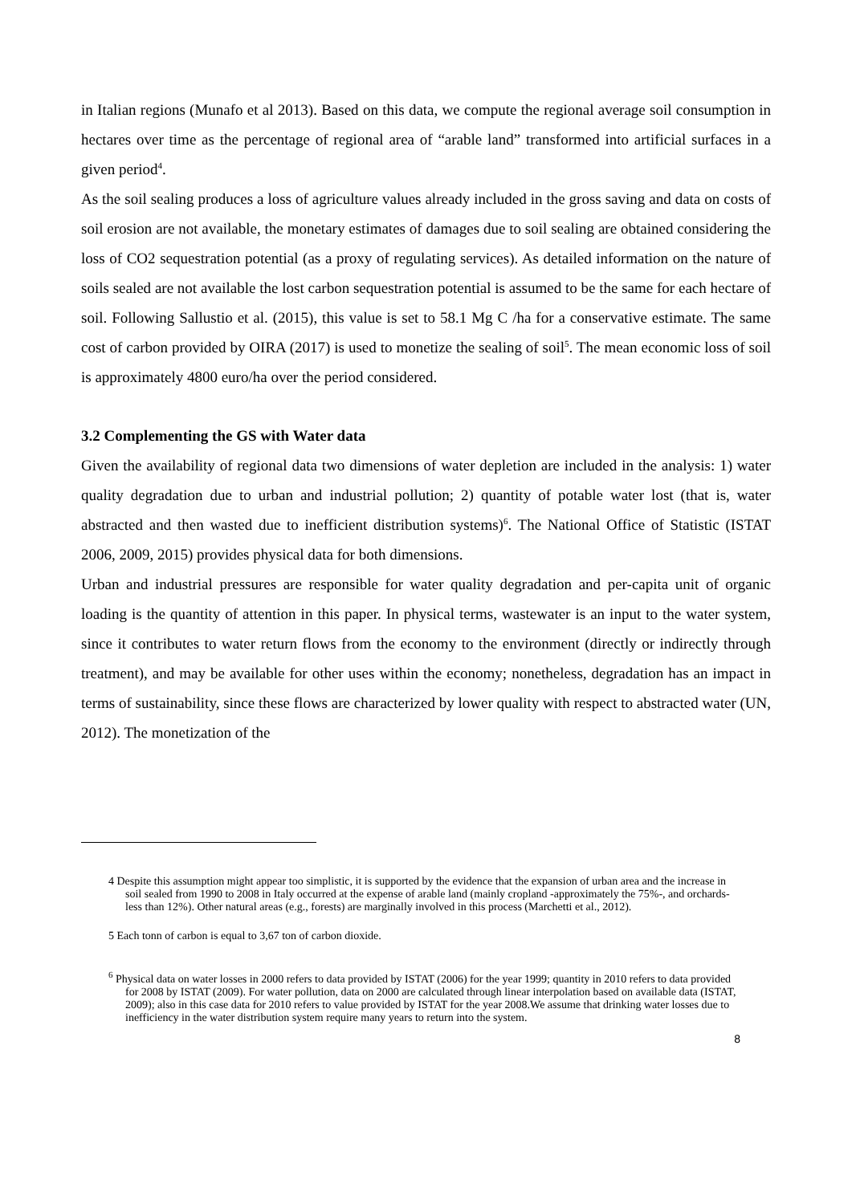in Italian regions (Munafo et al 2013). Based on this data, we compute the regional average soil consumption in hectares over time as the percentage of regional area of “arable land” transformed into artificial surfaces in a given period<sup>4</sup>.
As the soil sealing produces a loss of agriculture values already included in the gross saving and data on costs of soil erosion are not available, the monetary estimates of damages due to soil sealing are obtained considering the loss of CO2 sequestration potential (as a proxy of regulating services). As detailed information on the nature of soils sealed are not available the lost carbon sequestration potential is assumed to be the same for each hectare of soil. Following Sallustio et al. (2015), this value is set to 58.1 Mg C /ha for a conservative estimate. The same cost of carbon provided by OIRA (2017) is used to monetize the sealing of soil<sup>5</sup>. The mean economic loss of soil is approximately 4800 euro/ha over the period considered.
3.2 Complementing the GS with Water data
Given the availability of regional data two dimensions of water depletion are included in the analysis: 1) water quality degradation due to urban and industrial pollution; 2) quantity of potable water lost (that is, water abstracted and then wasted due to inefficient distribution systems)<sup>6</sup>. The National Office of Statistic (ISTAT 2006, 2009, 2015) provides physical data for both dimensions.
Urban and industrial pressures are responsible for water quality degradation and per-capita unit of organic loading is the quantity of attention in this paper. In physical terms, wastewater is an input to the water system, since it contributes to water return flows from the economy to the environment (directly or indirectly through treatment), and may be available for other uses within the economy; nonetheless, degradation has an impact in terms of sustainability, since these flows are characterized by lower quality with respect to abstracted water (UN, 2012). The monetization of the
4 Despite this assumption might appear too simplistic, it is supported by the evidence that the expansion of urban area and the increase in soil sealed from 1990 to 2008 in Italy occurred at the expense of arable land (mainly cropland -approximately the 75%-, and orchards- less than 12%). Other natural areas (e.g., forests) are marginally involved in this process (Marchetti et al., 2012).
5 Each tonn of carbon is equal to 3,67 ton of carbon dioxide.
<sup>6</sup> Physical data on water losses in 2000 refers to data provided by ISTAT (2006) for the year 1999; quantity in 2010 refers to data provided for 2008 by ISTAT (2009). For water pollution, data on 2000 are calculated through linear interpolation based on available data (ISTAT, 2009); also in this case data for 2010 refers to value provided by ISTAT for the year 2008.We assume that drinking water losses due to inefficiency in the water distribution system require many years to return into the system.
8